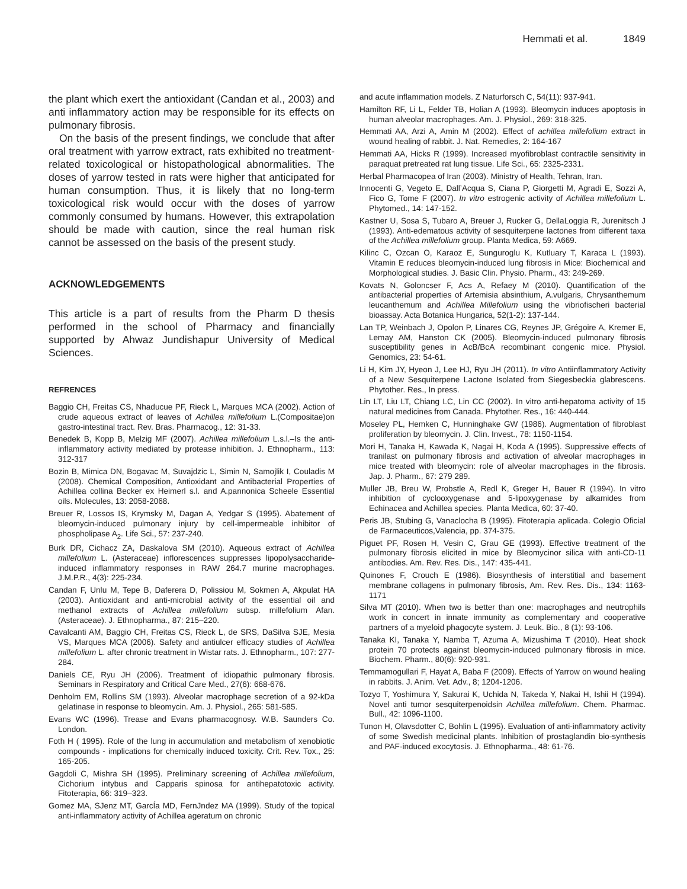Hemmati et al. 1849
the plant which exert the antioxidant (Candan et al., 2003) and anti inflammatory action may be responsible for its effects on pulmonary fibrosis.
On the basis of the present findings, we conclude that after oral treatment with yarrow extract, rats exhibited no treatment-related toxicological or histopathological abnormalities. The doses of yarrow tested in rats were higher that anticipated for human consumption. Thus, it is likely that no long-term toxicological risk would occur with the doses of yarrow commonly consumed by humans. However, this extrapolation should be made with caution, since the real human risk cannot be assessed on the basis of the present study.
ACKNOWLEDGEMENTS
This article is a part of results from the Pharm D thesis performed in the school of Pharmacy and financially supported by Ahwaz Jundishapur University of Medical Sciences.
REFRENCES
Baggio CH, Freitas CS, Nhaducue PF, Rieck L, Marques MCA (2002). Action of crude aqueous extract of leaves of Achillea millefolium L.(Compositae)on gastro-intestinal tract. Rev. Bras. Pharmacog., 12: 31-33.
Benedek B, Kopp B, Melzig MF (2007). Achillea millefolium L.s.l.–Is the anti-inflammatory activity mediated by protease inhibition. J. Ethnopharm., 113: 312-317
Bozin B, Mimica DN, Bogavac M, Suvajdzic L, Simin N, Samojlik I, Couladis M (2008). Chemical Composition, Antioxidant and Antibacterial Properties of Achillea collina Becker ex Heimerl s.l. and A.pannonica Scheele Essential oils. Molecules, 13: 2058-2068.
Breuer R, Lossos IS, Krymsky M, Dagan A, Yedgar S (1995). Abatement of bleomycin-induced pulmonary injury by cell-impermeable inhibitor of phospholipase A<sub>2</sub>. Life Sci., 57: 237-240.
Burk DR, Cichacz ZA, Daskalova SM (2010). Aqueous extract of Achillea millefolium L. (Asteraceae) inflorescences suppresses lipopolysaccharide-induced inflammatory responses in RAW 264.7 murine macrophages. J.M.P.R., 4(3): 225-234.
Candan F, Unlu M, Tepe B, Daferera D, Polissiou M, Sokmen A, Akpulat HA (2003). Antioxidant and anti-microbial activity of the essential oil and methanol extracts of Achillea millefolium subsp. millefolium Afan.(Asteraceae). J. Ethnopharma., 87: 215–220.
Cavalcanti AM, Baggio CH, Freitas CS, Rieck L, de SRS, DaSilva SJE, Mesia VS, Marques MCA (2006). Safety and antiulcer efficacy studies of Achillea millefolium L. after chronic treatment in Wistar rats. J. Ethnopharm., 107: 277-284.
Daniels CE, Ryu JH (2006). Treatment of idiopathic pulmonary fibrosis. Seminars in Respiratory and Critical Care Med., 27(6): 668-676.
Denholm EM, Rollins SM (1993). Alveolar macrophage secretion of a 92-kDa gelatinase in response to bleomycin. Am. J. Physiol., 265: 581-585.
Evans WC (1996). Trease and Evans pharmacognosy. W.B. Saunders Co. London.
Foth H ( 1995). Role of the lung in accumulation and metabolism of xenobiotic compounds - implications for chemically induced toxicity. Crit. Rev. Tox., 25: 165-205.
Gagdoli C, Mishra SH (1995). Preliminary screening of Achillea millefolium, Cichorium intybus and Capparis spinosa for antihepatotoxic activity. Fitoterapia, 66: 319–323.
Gomez MA, SJenz MT, GarcÍa MD, FernJndez MA (1999). Study of the topical anti-inflammatory activity of Achillea ageratum on chronic
and acute inflammation models. Z Naturforsch C, 54(11): 937-941.
Hamilton RF, Li L, Felder TB, Holian A (1993). Bleomycin induces apoptosis in human alveolar macrophages. Am. J. Physiol., 269: 318-325.
Hemmati AA, Arzi A, Amin M (2002). Effect of achillea millefolium extract in wound healing of rabbit. J. Nat. Remedies, 2: 164-167
Hemmati AA, Hicks R (1999). Increased myofibroblast contractile sensitivity in paraquat pretreated rat lung tissue. Life Sci., 65: 2325-2331.
Herbal Pharmacopea of Iran (2003). Ministry of Health, Tehran, Iran.
Innocenti G, Vegeto E, Dall’Acqua S, Ciana P, Giorgetti M, Agradi E, Sozzi A, Fico G, Tome F (2007). In vitro estrogenic activity of Achillea millefolium L. Phytomed., 14: 147-152.
Kastner U, Sosa S, Tubaro A, Breuer J, Rucker G, DellaLoggia R, Jurenitsch J (1993). Anti-edematous activity of sesquiterpene lactones from different taxa of the Achillea millefolium group. Planta Medica, 59: A669.
Kilinc C, Ozcan O, Karaoz E, Sunguroglu K, Kutluary T, Karaca L (1993). Vitamin E reduces bleomycin-induced lung fibrosis in Mice: Biochemical and Morphological studies. J. Basic Clin. Physio. Pharm., 43: 249-269.
Kovats N, Goloncser F, Acs A, Refaey M (2010). Quantification of the antibacterial properties of Artemisia absinthium, A.vulgaris, Chrysanthemum leucanthemum and Achillea Millefolium using the vibriofischeri bacterial bioassay. Acta Botanica Hungarica, 52(1-2): 137-144.
Lan TP, Weinbach J, Opolon P, Linares CG, Reynes JP, Grégoire A, Kremer E, Lemay AM, Hanston CK (2005). Bleomycin-induced pulmonary fibrosis susceptibility genes in AcB/BcA recombinant congenic mice. Physiol. Genomics, 23: 54-61.
Li H, Kim JY, Hyeon J, Lee HJ, Ryu JH (2011). In vitro Antiinflammatory Activity of a New Sesquiterpene Lactone Isolated from Siegesbeckia glabrescens. Phytother. Res., In press.
Lin LT, Liu LT, Chiang LC, Lin CC (2002). In vitro anti-hepatoma activity of 15 natural medicines from Canada. Phytother. Res., 16: 440-444.
Moseley PL, Hemken C, Hunninghake GW (1986). Augmentation of fibroblast proliferation by bleomycin. J. Clin. Invest., 78: 1150-1154.
Mori H, Tanaka H, Kawada K, Nagai H, Koda A (1995). Suppressive effects of tranilast on pulmonary fibrosis and activation of alveolar macrophages in mice treated with bleomycin: role of alveolar macrophages in the fibrosis. Jap. J. Pharm., 67: 279 289.
Muller JB, Breu W, Probstle A, Redl K, Greger H, Bauer R (1994). In vitro inhibition of cyclooxygenase and 5-lipoxygenase by alkamides from Echinacea and Achillea species. Planta Medica, 60: 37-40.
Peris JB, Stubing G, Vanaclocha B (1995). Fitoterapia aplicada. Colegio Oficial de Farmaceuticos,Valencia, pp. 374-375.
Piguet PF, Rosen H, Vesin C, Grau GE (1993). Effective treatment of the pulmonary fibrosis elicited in mice by Bleomycinor silica with anti-CD-11 antibodies. Am. Rev. Res. Dis., 147: 435-441.
Quinones F, Crouch E (1986). Biosynthesis of interstitial and basement membrane collagens in pulmonary fibrosis, Am. Rev. Res. Dis., 134: 1163-1171
Silva MT (2010). When two is better than one: macrophages and neutrophils work in concert in innate immunity as complementary and cooperative partners of a myeloid phagocyte system. J. Leuk. Bio., 8 (1): 93-106.
Tanaka KI, Tanaka Y, Namba T, Azuma A, Mizushima T (2010). Heat shock protein 70 protects against bleomycin-induced pulmonary fibrosis in mice. Biochem. Pharm., 80(6): 920-931.
Temmamogullari F, Hayat A, Baba F (2009). Effects of Yarrow on wound healing in rabbits. J. Anim. Vet. Adv., 8; 1204-1206.
Tozyo T, Yoshimura Y, Sakurai K, Uchida N, Takeda Y, Nakai H, Ishii H (1994). Novel anti tumor sesquiterpenoidsin Achillea millefolium. Chem. Pharmac. Bull., 42: 1096-1100.
Tunon H, Olavsdotter C, Bohlin L (1995). Evaluation of anti-inflammatory activity of some Swedish medicinal plants. Inhibition of prostaglandin bio-synthesis and PAF-induced exocytosis. J. Ethnopharma., 48: 61-76.